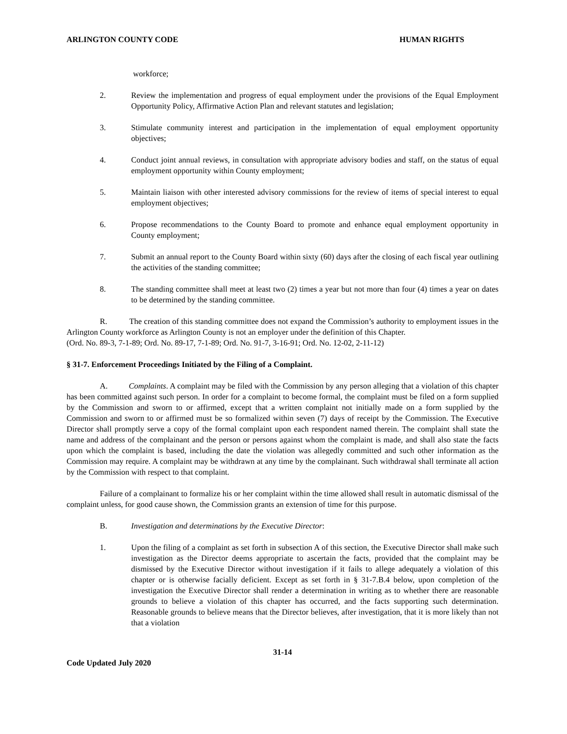ARLINGTON COUNTY CODE HUMAN RIGHTS
workforce;
2. Review the implementation and progress of equal employment under the provisions of the Equal Employment Opportunity Policy, Affirmative Action Plan and relevant statutes and legislation;
3. Stimulate community interest and participation in the implementation of equal employment opportunity objectives;
4. Conduct joint annual reviews, in consultation with appropriate advisory bodies and staff, on the status of equal employment opportunity within County employment;
5. Maintain liaison with other interested advisory commissions for the review of items of special interest to equal employment objectives;
6. Propose recommendations to the County Board to promote and enhance equal employment opportunity in County employment;
7. Submit an annual report to the County Board within sixty (60) days after the closing of each fiscal year outlining the activities of the standing committee;
8. The standing committee shall meet at least two (2) times a year but not more than four (4) times a year on dates to be determined by the standing committee.
R. The creation of this standing committee does not expand the Commission’s authority to employment issues in the Arlington County workforce as Arlington County is not an employer under the definition of this Chapter.
(Ord. No. 89-3, 7-1-89; Ord. No. 89-17, 7-1-89; Ord. No. 91-7, 3-16-91; Ord. No. 12-02, 2-11-12)
§ 31-7. Enforcement Proceedings Initiated by the Filing of a Complaint.
A. Complaints. A complaint may be filed with the Commission by any person alleging that a violation of this chapter has been committed against such person. In order for a complaint to become formal, the complaint must be filed on a form supplied by the Commission and sworn to or affirmed, except that a written complaint not initially made on a form supplied by the Commission and sworn to or affirmed must be so formalized within seven (7) days of receipt by the Commission. The Executive Director shall promptly serve a copy of the formal complaint upon each respondent named therein. The complaint shall state the name and address of the complainant and the person or persons against whom the complaint is made, and shall also state the facts upon which the complaint is based, including the date the violation was allegedly committed and such other information as the Commission may require. A complaint may be withdrawn at any time by the complainant. Such withdrawal shall terminate all action by the Commission with respect to that complaint.
Failure of a complainant to formalize his or her complaint within the time allowed shall result in automatic dismissal of the complaint unless, for good cause shown, the Commission grants an extension of time for this purpose.
B. Investigation and determinations by the Executive Director:
1. Upon the filing of a complaint as set forth in subsection A of this section, the Executive Director shall make such investigation as the Director deems appropriate to ascertain the facts, provided that the complaint may be dismissed by the Executive Director without investigation if it fails to allege adequately a violation of this chapter or is otherwise facially deficient. Except as set forth in § 31-7.B.4 below, upon completion of the investigation the Executive Director shall render a determination in writing as to whether there are reasonable grounds to believe a violation of this chapter has occurred, and the facts supporting such determination. Reasonable grounds to believe means that the Director believes, after investigation, that it is more likely than not that a violation
31-14
Code Updated July 2020